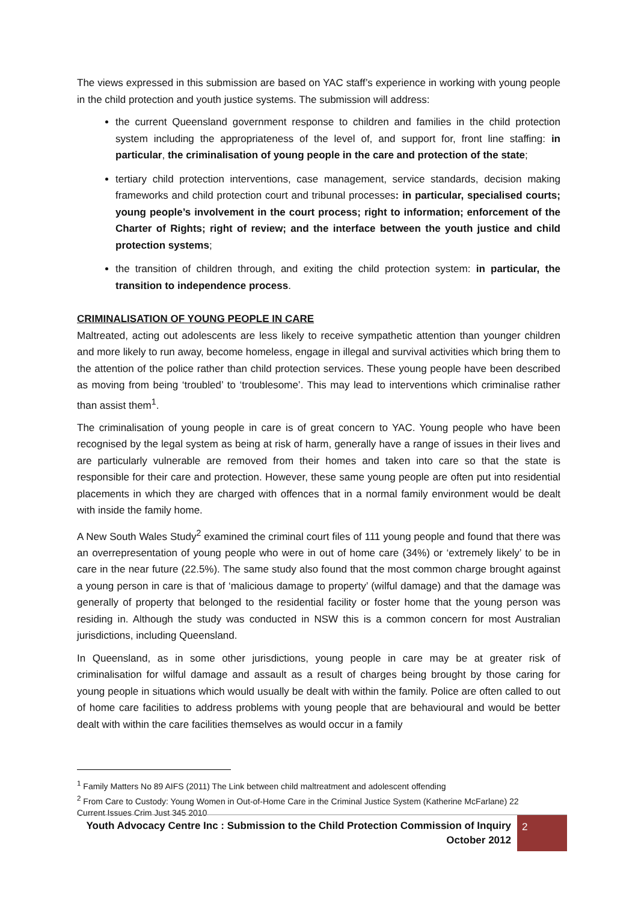The views expressed in this submission are based on YAC staff’s experience in working with young people in the child protection and youth justice systems. The submission will address:
the current Queensland government response to children and families in the child protection system including the appropriateness of the level of, and support for, front line staffing: in particular, the criminalisation of young people in the care and protection of the state;
tertiary child protection interventions, case management, service standards, decision making frameworks and child protection court and tribunal processes: in particular, specialised courts; young people’s involvement in the court process; right to information; enforcement of the Charter of Rights; right of review; and the interface between the youth justice and child protection systems;
the transition of children through, and exiting the child protection system: in particular, the transition to independence process.
CRIMINALISATION OF YOUNG PEOPLE IN CARE
Maltreated, acting out adolescents are less likely to receive sympathetic attention than younger children and more likely to run away, become homeless, engage in illegal and survival activities which bring them to the attention of the police rather than child protection services. These young people have been described as moving from being ‘troubled’ to ‘troublesome’. This may lead to interventions which criminalise rather than assist them<sup>1</sup>.
The criminalisation of young people in care is of great concern to YAC. Young people who have been recognised by the legal system as being at risk of harm, generally have a range of issues in their lives and are particularly vulnerable are removed from their homes and taken into care so that the state is responsible for their care and protection. However, these same young people are often put into residential placements in which they are charged with offences that in a normal family environment would be dealt with inside the family home.
A New South Wales Study<sup>2</sup> examined the criminal court files of 111 young people and found that there was an overrepresentation of young people who were in out of home care (34%) or ‘extremely likely’ to be in care in the near future (22.5%). The same study also found that the most common charge brought against a young person in care is that of ‘malicious damage to property’ (wilful damage) and that the damage was generally of property that belonged to the residential facility or foster home that the young person was residing in. Although the study was conducted in NSW this is a common concern for most Australian jurisdictions, including Queensland.
In Queensland, as in some other jurisdictions, young people in care may be at greater risk of criminalisation for wilful damage and assault as a result of charges being brought by those caring for young people in situations which would usually be dealt with within the family. Police are often called to out of home care facilities to address problems with young people that are behavioural and would be better dealt with within the care facilities themselves as would occur in a family
<sup>1</sup> Family Matters No 89 AIFS (2011) The Link between child maltreatment and adolescent offending
<sup>2</sup> From Care to Custody: Young Women in Out-of-Home Care in the Criminal Justice System (Katherine McFarlane) 22 Current Issues Crim Just 345 2010
Youth Advocacy Centre Inc : Submission to the Child Protection Commission of Inquiry
October 2012
2